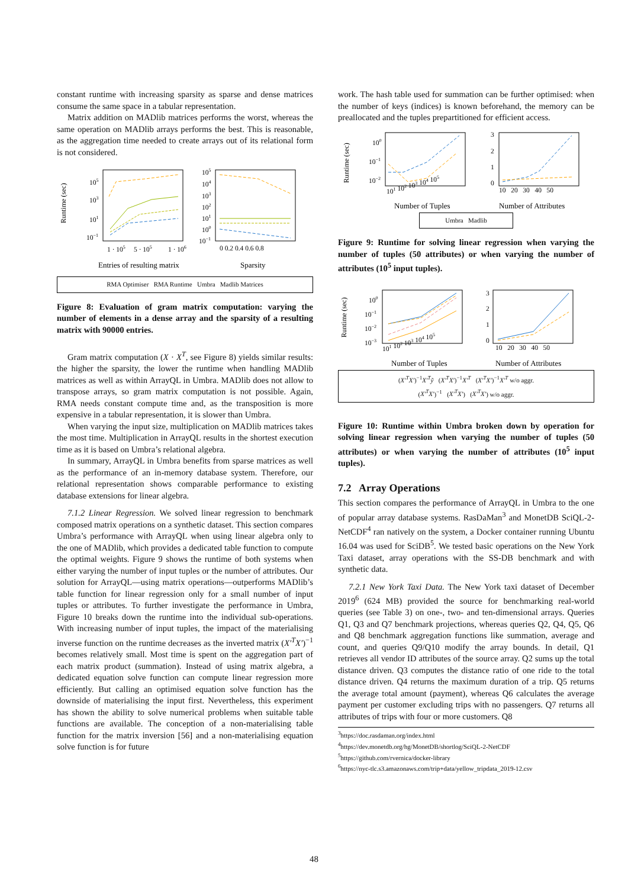constant runtime with increasing sparsity as sparse and dense matrices consume the same space in a tabular representation.
Matrix addition on MADlib matrices performs the worst, whereas the same operation on MADlib arrays performs the best. This is reasonable, as the aggregation time needed to create arrays out of its relational form is not considered.
Runtime (sec)
105
103
101
10−1
105
104
103
102
101
100
10−1
1 · 105
5 · 105
1 · 106
0 0.2 0.4 0.6 0.8
Entries of resulting matrix
Sparsity
RMA Optimiser RMA Runtime Umbra Madlib Matrices
Figure 8: Evaluation of gram matrix computation: varying the number of elements in a dense array and the sparsity of a resulting matrix with 90000 entries.
Gram matrix computation (X · X<sup>T</sup>, see Figure 8) yields similar results: the higher the sparsity, the lower the runtime when handling MADlib matrices as well as within ArrayQL in Umbra. MADlib does not allow to transpose arrays, so gram matrix computation is not possible. Again, RMA needs constant compute time and, as the transposition is more expensive in a tabular representation, it is slower than Umbra.
When varying the input size, multiplication on MADlib matrices takes the most time. Multiplication in ArrayQL results in the shortest execution time as it is based on Umbra’s relational algebra.
In summary, ArrayQL in Umbra benefits from sparse matrices as well as the performance of an in-memory database system. Therefore, our relational representation shows comparable performance to existing database extensions for linear algebra.
7.1.2 Linear Regression. We solved linear regression to benchmark composed matrix operations on a synthetic dataset. This section compares Umbra’s performance with ArrayQL when using linear algebra only to the one of MADlib, which provides a dedicated table function to compute the optimal weights. Figure 9 shows the runtime of both systems when either varying the number of input tuples or the number of attributes. Our solution for ArrayQL—using matrix operations—outperforms MADlib’s table function for linear regression only for a small number of input tuples or attributes. To further investigate the performance in Umbra, Figure 10 breaks down the runtime into the individual sub-operations. With increasing number of input tuples, the impact of the materialising inverse function on the runtime decreases as the inverted matrix (X′<sup>T</sup>X′)<sup>−1</sup> becomes relatively small. Most time is spent on the aggregation part of each matrix product (summation). Instead of using matrix algebra, a dedicated equation solve function can compute linear regression more efficiently. But calling an optimised equation solve function has the downside of materialising the input first. Nevertheless, this experiment has shown the ability to solve numerical problems when suitable table functions are available. The conception of a non-materialising table function for the matrix inversion [56] and a non-materialising equation solve function is for future
work. The hash table used for summation can be further optimised: when the number of keys (indices) is known beforehand, the memory can be preallocated and the tuples prepartitioned for efficient access.
Runtime (sec)
100
10−1
10−2
3
2
1
0
101 102 103 104 105
10 20 30 40 50
Number of Tuples
Number of Attributes
Umbra Madlib
Figure 9: Runtime for solving linear regression when varying the number of tuples (50 attributes) or when varying the number of attributes (10<sup>5</sup> input tuples).
Runtime (sec)
100
10−1
10−2
10−3
3
2
1
0
101 102 103 104 105
10 20 30 40 50
Number of Tuples
Number of Attributes
(X′<sup>T</sup>X′)<sup>−1</sup>X′<sup>T</sup>ỹ (X′<sup>T</sup>X′)<sup>−1</sup>X′<sup>T</sup> (X′<sup>T</sup>X′)<sup>−1</sup>X′<sup>T</sup> w/o aggr.
(X′<sup>T</sup>X′)<sup>−1</sup> (X′<sup>T</sup>X′) (X′<sup>T</sup>X′) w/o aggr.
Figure 10: Runtime within Umbra broken down by operation for solving linear regression when varying the number of tuples (50 attributes) or when varying the number of attributes (10<sup>5</sup> input tuples).
7.2 Array Operations
This section compares the performance of ArrayQL in Umbra to the one of popular array database systems. RasDaMan<sup>3</sup> and MonetDB SciQL-2-NetCDF<sup>4</sup> ran natively on the system, a Docker container running Ubuntu 16.04 was used for SciDB<sup>5</sup>. We tested basic operations on the New York Taxi dataset, array operations with the SS-DB benchmark and with synthetic data.
7.2.1 New York Taxi Data. The New York taxi dataset of December 2019<sup>6</sup> (624 MB) provided the source for benchmarking real-world queries (see Table 3) on one-, two- and ten-dimensional arrays. Queries Q1, Q3 and Q7 benchmark projections, whereas queries Q2, Q4, Q5, Q6 and Q8 benchmark aggregation functions like summation, average and count, and queries Q9/Q10 modify the array bounds. In detail, Q1 retrieves all vendor ID attributes of the source array. Q2 sums up the total distance driven. Q3 computes the distance ratio of one ride to the total distance driven. Q4 returns the maximum duration of a trip. Q5 returns the average total amount (payment), whereas Q6 calculates the average payment per customer excluding trips with no passengers. Q7 returns all attributes of trips with four or more customers. Q8
<sup>3</sup> https://doc.rasdaman.org/index.html
<sup>4</sup> https://dev.monetdb.org/hg/MonetDB/shortlog/SciQL-2-NetCDF
<sup>5</sup> https://github.com/rvernica/docker-library
<sup>6</sup> https://nyc-tlc.s3.amazonaws.com/trip+data/yellow_tripdata_2019-12.csv
48